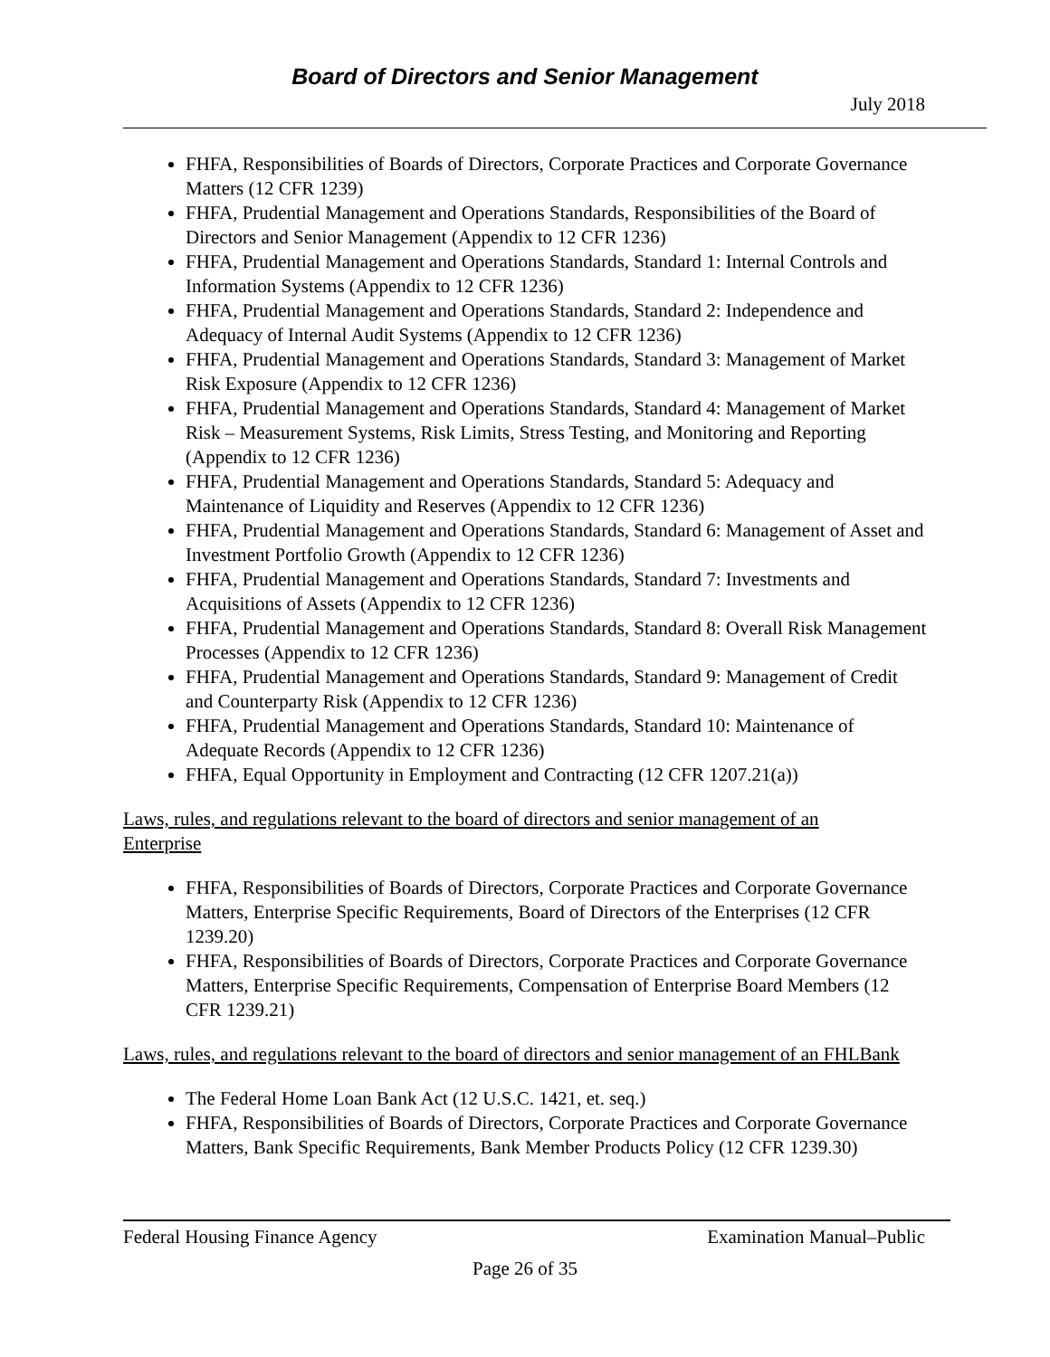Board of Directors and Senior Management
July 2018
FHFA, Responsibilities of Boards of Directors, Corporate Practices and Corporate Governance Matters (12 CFR 1239)
FHFA, Prudential Management and Operations Standards, Responsibilities of the Board of Directors and Senior Management (Appendix to 12 CFR 1236)
FHFA, Prudential Management and Operations Standards, Standard 1: Internal Controls and Information Systems (Appendix to 12 CFR 1236)
FHFA, Prudential Management and Operations Standards, Standard 2: Independence and Adequacy of Internal Audit Systems (Appendix to 12 CFR 1236)
FHFA, Prudential Management and Operations Standards, Standard 3: Management of Market Risk Exposure (Appendix to 12 CFR 1236)
FHFA, Prudential Management and Operations Standards, Standard 4: Management of Market Risk – Measurement Systems, Risk Limits, Stress Testing, and Monitoring and Reporting (Appendix to 12 CFR 1236)
FHFA, Prudential Management and Operations Standards, Standard 5: Adequacy and Maintenance of Liquidity and Reserves (Appendix to 12 CFR 1236)
FHFA, Prudential Management and Operations Standards, Standard 6: Management of Asset and Investment Portfolio Growth (Appendix to 12 CFR 1236)
FHFA, Prudential Management and Operations Standards, Standard 7: Investments and Acquisitions of Assets (Appendix to 12 CFR 1236)
FHFA, Prudential Management and Operations Standards, Standard 8: Overall Risk Management Processes (Appendix to 12 CFR 1236)
FHFA, Prudential Management and Operations Standards, Standard 9: Management of Credit and Counterparty Risk (Appendix to 12 CFR 1236)
FHFA, Prudential Management and Operations Standards, Standard 10: Maintenance of Adequate Records (Appendix to 12 CFR 1236)
FHFA, Equal Opportunity in Employment and Contracting (12 CFR 1207.21(a))
Laws, rules, and regulations relevant to the board of directors and senior management of an Enterprise
FHFA, Responsibilities of Boards of Directors, Corporate Practices and Corporate Governance Matters, Enterprise Specific Requirements, Board of Directors of the Enterprises (12 CFR 1239.20)
FHFA, Responsibilities of Boards of Directors, Corporate Practices and Corporate Governance Matters, Enterprise Specific Requirements, Compensation of Enterprise Board Members (12 CFR 1239.21)
Laws, rules, and regulations relevant to the board of directors and senior management of an FHLBank
The Federal Home Loan Bank Act (12 U.S.C. 1421, et. seq.)
FHFA, Responsibilities of Boards of Directors, Corporate Practices and Corporate Governance Matters, Bank Specific Requirements, Bank Member Products Policy (12 CFR 1239.30)
Federal Housing Finance Agency Examination Manual–Public
Page 26 of 35